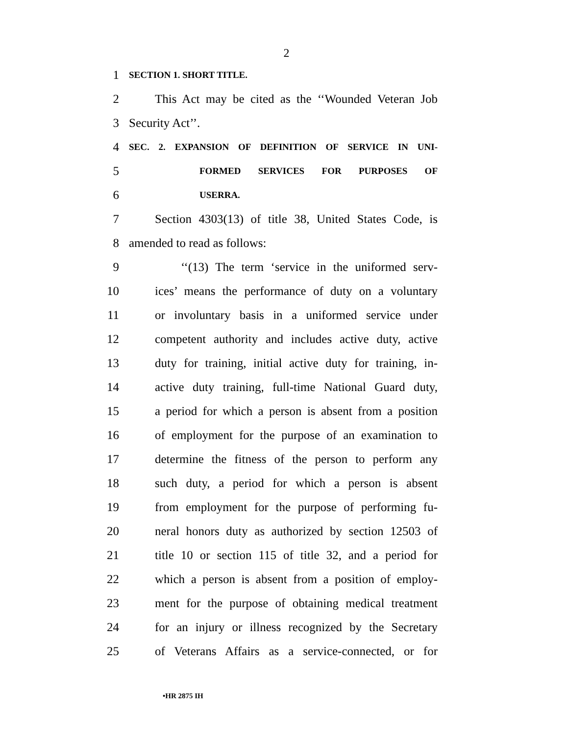2
1
SECTION 1. SHORT TITLE.
2
This Act may be cited as the ‘‘Wounded Veteran Job
3 Security Act’’.
4
SEC. 2. EXPANSION OF DEFINITION OF SERVICE IN UNI-
5
FORMED SERVICES FOR PURPOSES OF
6
USERRA.
7
Section 4303(13) of title 38, United States Code, is
8 amended to read as follows:
9
‘‘(13) The term ‘service in the uniformed serv-
10
ices’ means the performance of duty on a voluntary
11
or involuntary basis in a uniformed service under
12
competent authority and includes active duty, active
13
duty for training, initial active duty for training, in-
14
active duty training, full-time National Guard duty,
15
a period for which a person is absent from a position
16
of employment for the purpose of an examination to
17
determine the fitness of the person to perform any
18
such duty, a period for which a person is absent
19
from employment for the purpose of performing fu-
20
neral honors duty as authorized by section 12503 of
21
title 10 or section 115 of title 32, and a period for
22
which a person is absent from a position of employ-
23
ment for the purpose of obtaining medical treatment
24
for an injury or illness recognized by the Secretary
25
of Veterans Affairs as a service-connected, or for
•HR 2875 IH